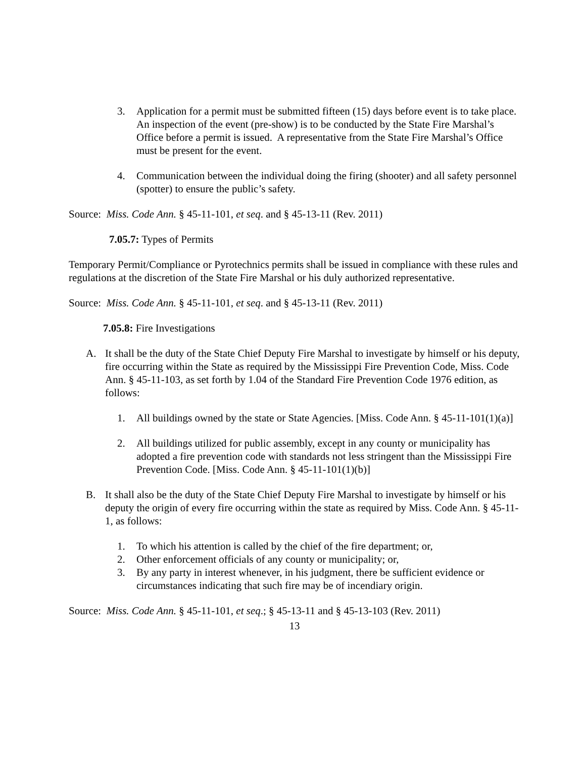3. Application for a permit must be submitted fifteen (15) days before event is to take place. An inspection of the event (pre-show) is to be conducted by the State Fire Marshal’s Office before a permit is issued. A representative from the State Fire Marshal’s Office must be present for the event.
4. Communication between the individual doing the firing (shooter) and all safety personnel (spotter) to ensure the public’s safety.
Source: Miss. Code Ann. § 45-11-101, et seq. and § 45-13-11 (Rev. 2011)
7.05.7: Types of Permits
Temporary Permit/Compliance or Pyrotechnics permits shall be issued in compliance with these rules and regulations at the discretion of the State Fire Marshal or his duly authorized representative.
Source: Miss. Code Ann. § 45-11-101, et seq. and § 45-13-11 (Rev. 2011)
7.05.8: Fire Investigations
A. It shall be the duty of the State Chief Deputy Fire Marshal to investigate by himself or his deputy, fire occurring within the State as required by the Mississippi Fire Prevention Code, Miss. Code Ann. § 45-11-103, as set forth by 1.04 of the Standard Fire Prevention Code 1976 edition, as follows:
1. All buildings owned by the state or State Agencies. [Miss. Code Ann. § 45-11-101(1)(a)]
2. All buildings utilized for public assembly, except in any county or municipality has adopted a fire prevention code with standards not less stringent than the Mississippi Fire Prevention Code. [Miss. Code Ann. § 45-11-101(1)(b)]
B. It shall also be the duty of the State Chief Deputy Fire Marshal to investigate by himself or his deputy the origin of every fire occurring within the state as required by Miss. Code Ann. § 45-11-1, as follows:
1. To which his attention is called by the chief of the fire department; or,
2. Other enforcement officials of any county or municipality; or,
3. By any party in interest whenever, in his judgment, there be sufficient evidence or circumstances indicating that such fire may be of incendiary origin.
Source: Miss. Code Ann. § 45-11-101, et seq.; § 45-13-11 and § 45-13-103 (Rev. 2011)
13